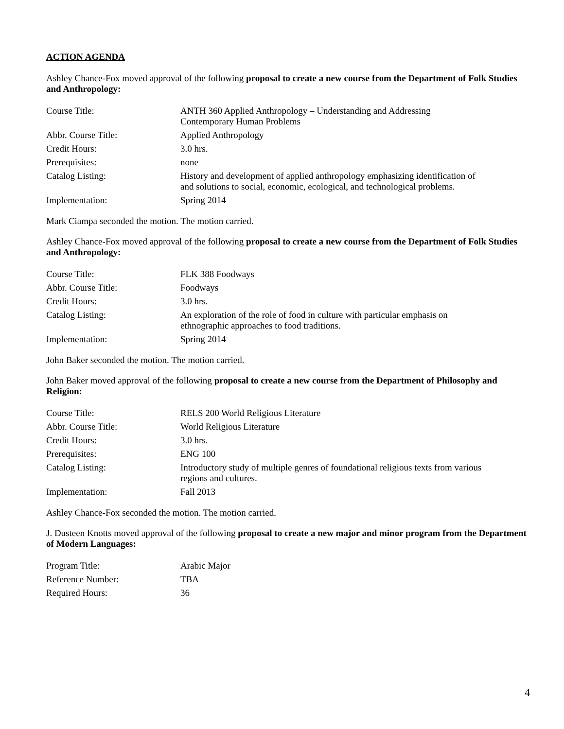ACTION AGENDA
Ashley Chance-Fox moved approval of the following proposal to create a new course from the Department of Folk Studies and Anthropology:
| Course Title: | ANTH 360 Applied Anthropology – Understanding and Addressing Contemporary Human Problems |
| Abbr. Course Title: | Applied Anthropology |
| Credit Hours: | 3.0 hrs. |
| Prerequisites: | none |
| Catalog Listing: | History and development of applied anthropology emphasizing identification of and solutions to social, economic, ecological, and technological problems. |
| Implementation: | Spring 2014 |
Mark Ciampa seconded the motion. The motion carried.
Ashley Chance-Fox moved approval of the following proposal to create a new course from the Department of Folk Studies and Anthropology:
| Course Title: | FLK 388 Foodways |
| Abbr. Course Title: | Foodways |
| Credit Hours: | 3.0 hrs. |
| Catalog Listing: | An exploration of the role of food in culture with particular emphasis on ethnographic approaches to food traditions. |
| Implementation: | Spring 2014 |
John Baker seconded the motion. The motion carried.
John Baker moved approval of the following proposal to create a new course from the Department of Philosophy and Religion:
| Course Title: | RELS 200 World Religious Literature |
| Abbr. Course Title: | World Religious Literature |
| Credit Hours: | 3.0 hrs. |
| Prerequisites: | ENG 100 |
| Catalog Listing: | Introductory study of multiple genres of foundational religious texts from various regions and cultures. |
| Implementation: | Fall 2013 |
Ashley Chance-Fox seconded the motion. The motion carried.
J. Dusteen Knotts moved approval of the following proposal to create a new major and minor program from the Department of Modern Languages:
| Program Title: | Arabic Major |
| Reference Number: | TBA |
| Required Hours: | 36 |
4